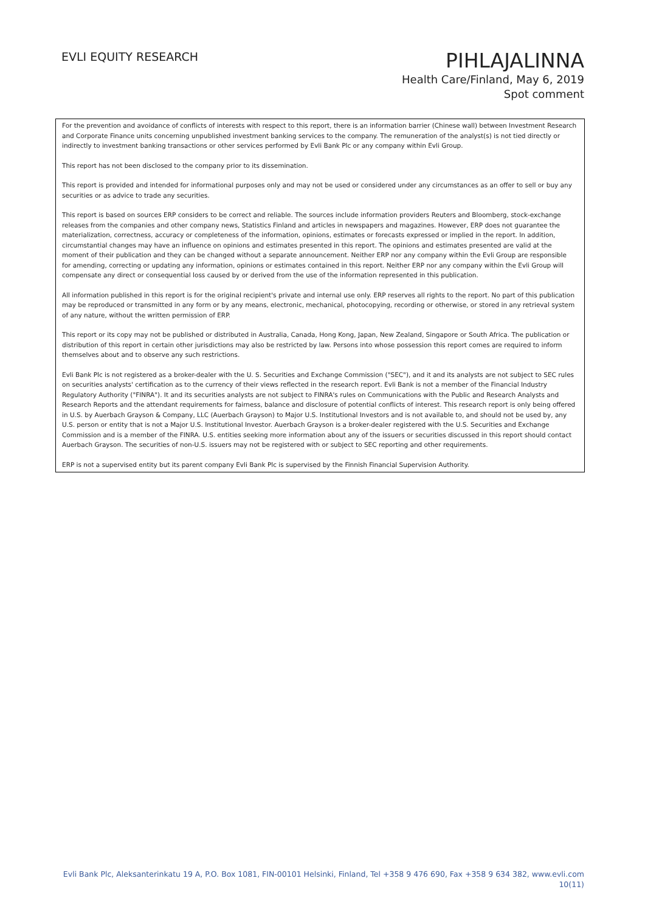EVLI EQUITY RESEARCH
PIHLAJALINNA
Health Care/Finland, May 6, 2019
Spot comment
For the prevention and avoidance of conflicts of interests with respect to this report, there is an information barrier (Chinese wall) between Investment Research and Corporate Finance units concerning unpublished investment banking services to the company. The remuneration of the analyst(s) is not tied directly or indirectly to investment banking transactions or other services performed by Evli Bank Plc or any company within Evli Group.
This report has not been disclosed to the company prior to its dissemination.
This report is provided and intended for informational purposes only and may not be used or considered under any circumstances as an offer to sell or buy any securities or as advice to trade any securities.
This report is based on sources ERP considers to be correct and reliable. The sources include information providers Reuters and Bloomberg, stock-exchange releases from the companies and other company news, Statistics Finland and articles in newspapers and magazines. However, ERP does not guarantee the materialization, correctness, accuracy or completeness of the information, opinions, estimates or forecasts expressed or implied in the report. In addition, circumstantial changes may have an influence on opinions and estimates presented in this report. The opinions and estimates presented are valid at the moment of their publication and they can be changed without a separate announcement. Neither ERP nor any company within the Evli Group are responsible for amending, correcting or updating any information, opinions or estimates contained in this report. Neither ERP nor any company within the Evli Group will compensate any direct or consequential loss caused by or derived from the use of the information represented in this publication.
All information published in this report is for the original recipient's private and internal use only. ERP reserves all rights to the report. No part of this publication may be reproduced or transmitted in any form or by any means, electronic, mechanical, photocopying, recording or otherwise, or stored in any retrieval system of any nature, without the written permission of ERP.
This report or its copy may not be published or distributed in Australia, Canada, Hong Kong, Japan, New Zealand, Singapore or South Africa. The publication or distribution of this report in certain other jurisdictions may also be restricted by law. Persons into whose possession this report comes are required to inform themselves about and to observe any such restrictions.
Evli Bank Plc is not registered as a broker-dealer with the U. S. Securities and Exchange Commission ("SEC"), and it and its analysts are not subject to SEC rules on securities analysts' certification as to the currency of their views reflected in the research report. Evli Bank is not a member of the Financial Industry Regulatory Authority ("FINRA"). It and its securities analysts are not subject to FINRA's rules on Communications with the Public and Research Analysts and Research Reports and the attendant requirements for fairness, balance and disclosure of potential conflicts of interest. This research report is only being offered in U.S. by Auerbach Grayson & Company, LLC (Auerbach Grayson) to Major U.S. Institutional Investors and is not available to, and should not be used by, any U.S. person or entity that is not a Major U.S. Institutional Investor. Auerbach Grayson is a broker-dealer registered with the U.S. Securities and Exchange Commission and is a member of the FINRA. U.S. entities seeking more information about any of the issuers or securities discussed in this report should contact Auerbach Grayson. The securities of non-U.S. issuers may not be registered with or subject to SEC reporting and other requirements.
ERP is not a supervised entity but its parent company Evli Bank Plc is supervised by the Finnish Financial Supervision Authority.
Evli Bank Plc, Aleksanterinkatu 19 A, P.O. Box 1081, FIN-00101 Helsinki, Finland, Tel +358 9 476 690, Fax +358 9 634 382, www.evli.com
10(11)